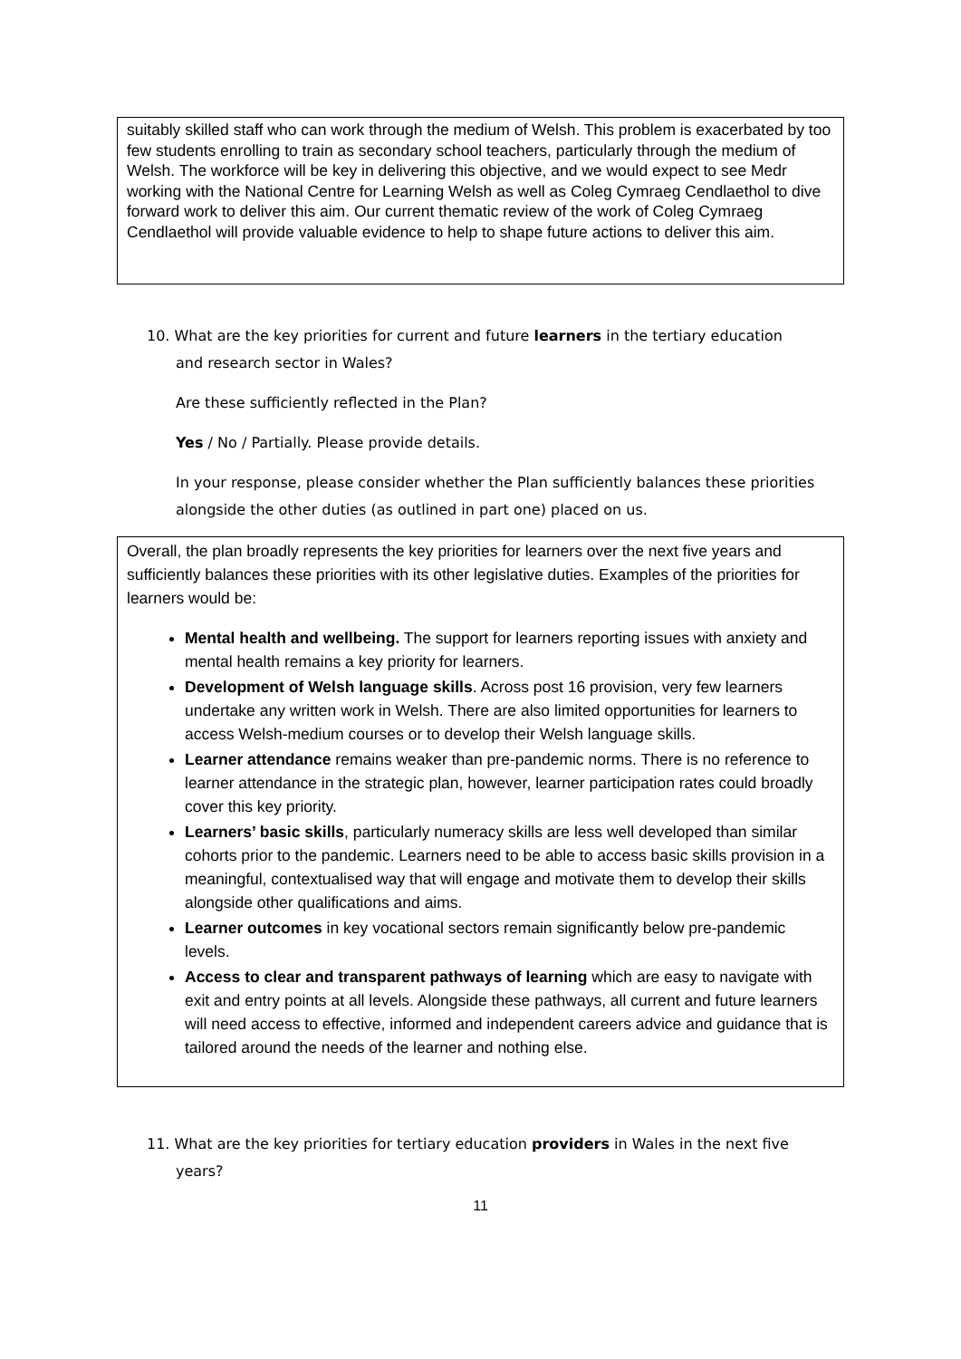suitably skilled staff who can work through the medium of Welsh. This problem is exacerbated by too few students enrolling to train as secondary school teachers, particularly through the medium of Welsh. The workforce will be key in delivering this objective, and we would expect to see Medr working with the National Centre for Learning Welsh as well as Coleg Cymraeg Cendlaethol to dive forward work to deliver this aim. Our current thematic review of the work of Coleg Cymraeg Cendlaethol will provide valuable evidence to help to shape future actions to deliver this aim.
10. What are the key priorities for current and future learners in the tertiary education
and research sector in Wales?
Are these sufficiently reflected in the Plan?
Yes / No / Partially. Please provide details.
In your response, please consider whether the Plan sufficiently balances these priorities alongside the other duties (as outlined in part one) placed on us.
Overall, the plan broadly represents the key priorities for learners over the next five years and sufficiently balances these priorities with its other legislative duties. Examples of the priorities for learners would be:
Mental health and wellbeing. The support for learners reporting issues with anxiety and mental health remains a key priority for learners.
Development of Welsh language skills. Across post 16 provision, very few learners undertake any written work in Welsh. There are also limited opportunities for learners to access Welsh-medium courses or to develop their Welsh language skills.
Learner attendance remains weaker than pre-pandemic norms. There is no reference to learner attendance in the strategic plan, however, learner participation rates could broadly cover this key priority.
Learners’ basic skills, particularly numeracy skills are less well developed than similar cohorts prior to the pandemic. Learners need to be able to access basic skills provision in a meaningful, contextualised way that will engage and motivate them to develop their skills alongside other qualifications and aims.
Learner outcomes in key vocational sectors remain significantly below pre-pandemic levels.
Access to clear and transparent pathways of learning which are easy to navigate with exit and entry points at all levels. Alongside these pathways, all current and future learners will need access to effective, informed and independent careers advice and guidance that is tailored around the needs of the learner and nothing else.
11. What are the key priorities for tertiary education providers in Wales in the next five
years?
11